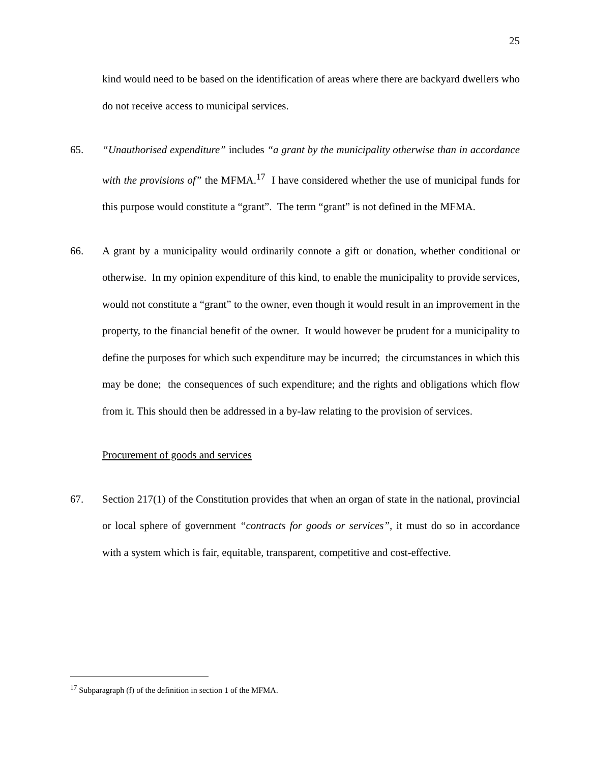25
kind would need to be based on the identification of areas where there are backyard dwellers who do not receive access to municipal services.
65. “Unauthorised expenditure” includes “a grant by the municipality otherwise than in accordance with the provisions of” the MFMA.<sup>17</sup> I have considered whether the use of municipal funds for this purpose would constitute a “grant”. The term “grant” is not defined in the MFMA.
66. A grant by a municipality would ordinarily connote a gift or donation, whether conditional or otherwise. In my opinion expenditure of this kind, to enable the municipality to provide services, would not constitute a “grant” to the owner, even though it would result in an improvement in the property, to the financial benefit of the owner. It would however be prudent for a municipality to define the purposes for which such expenditure may be incurred; the circumstances in which this may be done; the consequences of such expenditure; and the rights and obligations which flow from it. This should then be addressed in a by-law relating to the provision of services.
Procurement of goods and services
67. Section 217(1) of the Constitution provides that when an organ of state in the national, provincial or local sphere of government “contracts for goods or services”, it must do so in accordance with a system which is fair, equitable, transparent, competitive and cost-effective.
<sup>17</sup> Subparagraph (f) of the definition in section 1 of the MFMA.